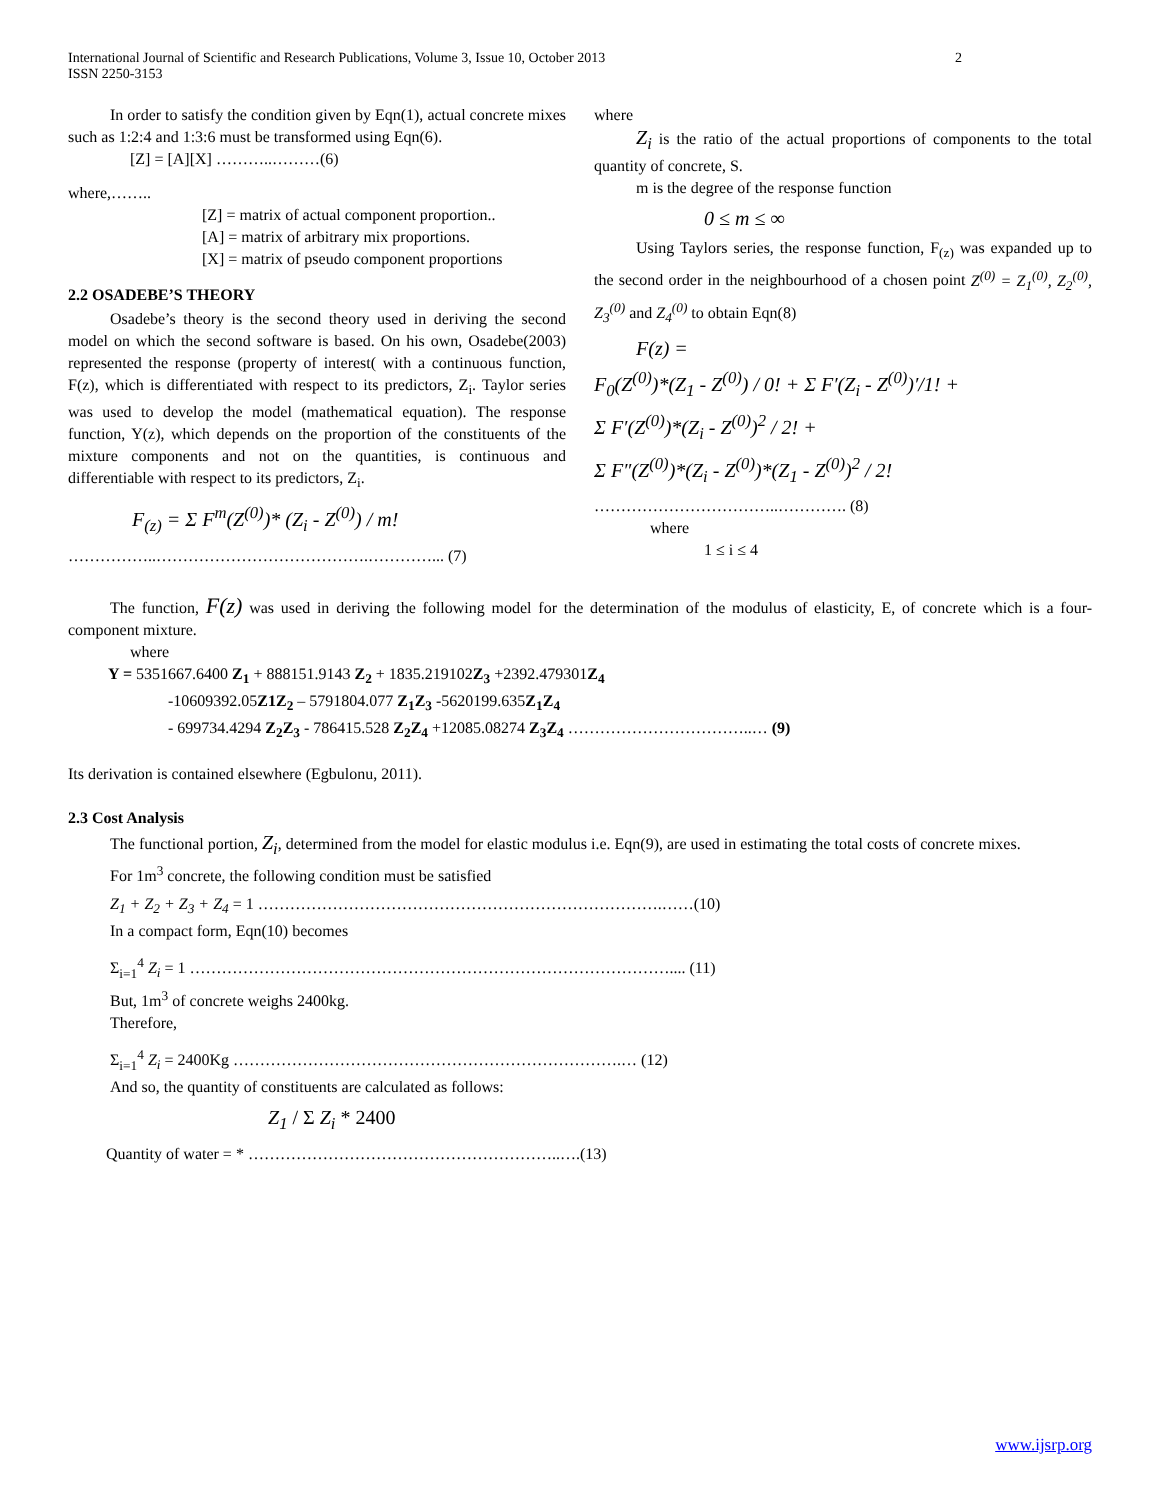International Journal of Scientific and Research Publications, Volume 3, Issue 10, October 2013
ISSN 2250-3153 2
In order to satisfy the condition given by Eqn(1), actual concrete mixes such as 1:2:4 and 1:3:6 must be transformed using Eqn(6).
[Z] = [A][X] ………..………(6)
where,……..
[Z] = matrix of actual component proportion..
[A] = matrix of arbitrary mix proportions.
[X] = matrix of pseudo component proportions
2.2 OSADEBE’S THEORY
Osadebe’s theory is the second theory used in deriving the second model on which the second software is based. On his own, Osadebe(2003) represented the response (property of interest( with a continuous function, F(z), which is differentiated with respect to its predictors, Z<sub>i</sub>. Taylor series was used to develop the model (mathematical equation). The response function, Y(z), which depends on the proportion of the constituents of the mixture components and not on the quantities, is continuous and differentiable with respect to its predictors, Z<sub>i</sub>.
F<sub>(z)</sub> = Σ F<sup>m</sup>(Z<sup>(0)</sup>)* (Z<sub>i</sub> - Z<sup>(0)</sup>) / m!
……………..………………………………….…………... (7)
where
Z<sub>i</sub> is the ratio of the actual proportions of components to the total quantity of concrete, S.
m is the degree of the response function
0 ≤ m ≤ ∞
Using Taylors series, the response function, F<sub>(z)</sub> was expanded up to the second order in the neighbourhood of a chosen point Z<sup>(0)</sup> = Z<sub>1</sub><sup>(0)</sup>, Z<sub>2</sub><sup>(0)</sup>, Z<sub>3</sub><sup>(0)</sup> and Z<sub>4</sub><sup>(0)</sup> to obtain Eqn(8)
F(z) =
F<sub>0</sub>(Z<sup>(0)</sup>)*(Z<sub>1</sub> - Z<sup>(0)</sup>) / 0! + Σ F′(Z<sub>i</sub> - Z<sup>(0)</sup>)′/1! +
Σ F′(Z<sup>(0)</sup>)*(Z<sub>i</sub> - Z<sup>(0)</sup>)<sup>2</sup> / 2! +
Σ F″(Z<sup>(0)</sup>)*(Z<sub>i</sub> - Z<sup>(0)</sup>)*(Z<sub>1</sub> - Z<sup>(0)</sup>)<sup>2</sup> / 2!
……………………………..…………. (8)
where
1 ≤ i ≤ 4
The function, F(z) was used in deriving the following model for the determination of the modulus of elasticity, E, of concrete which is a four- component mixture.
where
Y = 5351667.6400 Z<sub>1</sub> + 888151.9143 Z<sub>2</sub> + 1835.219102Z<sub>3</sub> +2392.479301Z<sub>4</sub>
-10609392.05Z1Z<sub>2</sub> – 5791804.077 Z<sub>1</sub>Z<sub>3</sub> -5620199.635Z<sub>1</sub>Z<sub>4</sub>
- 699734.4294 Z<sub>2</sub>Z<sub>3</sub> - 786415.528 Z<sub>2</sub>Z<sub>4</sub> +12085.08274 Z<sub>3</sub>Z<sub>4</sub> ……………………………..… (9)
Its derivation is contained elsewhere (Egbulonu, 2011).
2.3 Cost Analysis
The functional portion, Z<sub>i</sub>, determined from the model for elastic modulus i.e. Eqn(9), are used in estimating the total costs of concrete mixes.
For 1m<sup>3</sup> concrete, the following condition must be satisfied
Z<sub>1</sub> + Z<sub>2</sub> + Z<sub>3</sub> + Z<sub>4</sub> = 1 ………………………………………………………………….……(10)
In a compact form, Eqn(10) becomes
Σ<sub>i=1</sub><sup>4</sup> Z<sub>i</sub> = 1 ……………………………………………………………………………….... (11)
But, 1m<sup>3</sup> of concrete weighs 2400kg.
Therefore,
Σ<sub>i=1</sub><sup>4</sup> Z<sub>i</sub> = 2400Kg ……………………………………………………………….… (12)
And so, the quantity of constituents are calculated as follows:
Z<sub>1</sub> / Σ Z<sub>i</sub> * 2400
Quantity of water = * …………………………………………………..….(13)
www.ijsrp.org